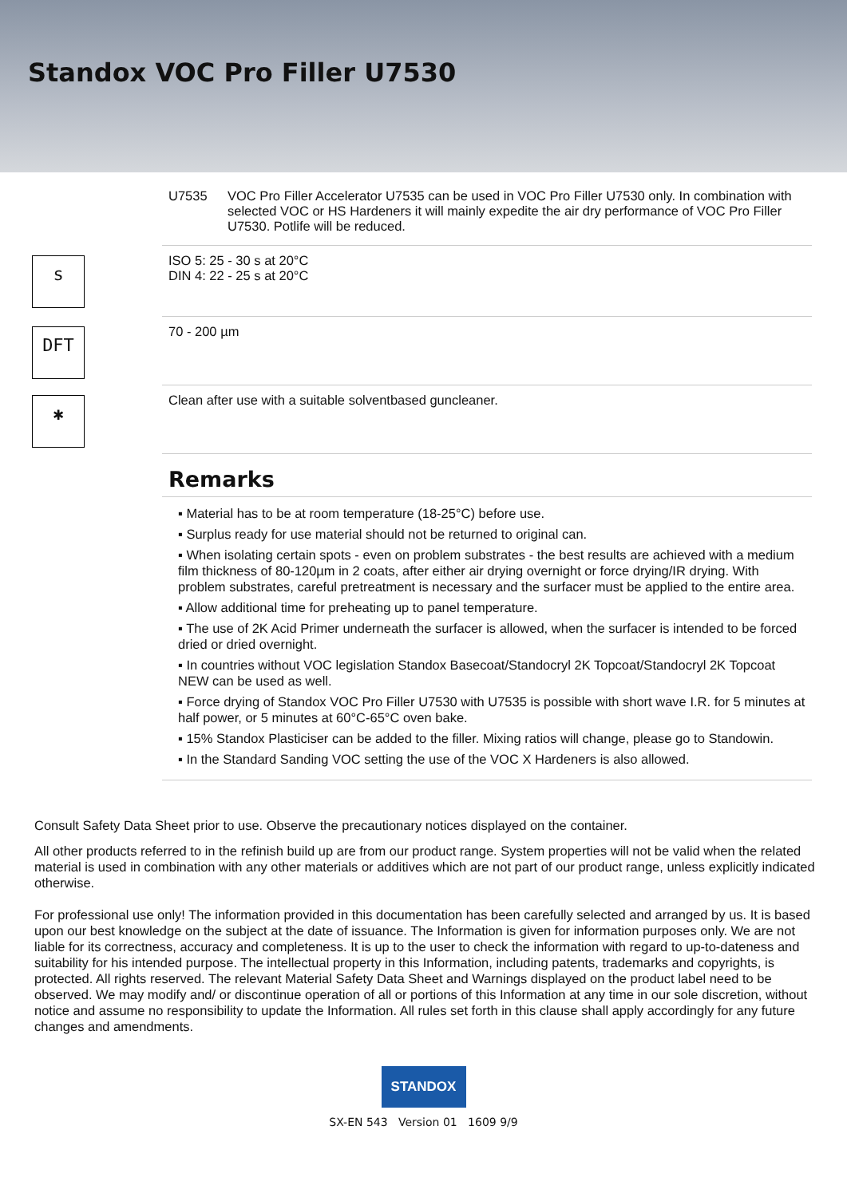Standox VOC Pro Filler U7530
U7535 VOC Pro Filler Accelerator U7535 can be used in VOC Pro Filler U7530 only. In combination with selected VOC or HS Hardeners it will mainly expedite the air dry performance of VOC Pro Filler U7530. Potlife will be reduced.
s
ISO 5: 25 - 30 s at 20°C
DIN 4: 22 - 25 s at 20°C
DFT
70 - 200 µm
✱
Clean after use with a suitable solventbased guncleaner.
Remarks
▪ Material has to be at room temperature (18-25°C) before use.
▪ Surplus ready for use material should not be returned to original can.
▪ When isolating certain spots - even on problem substrates - the best results are achieved with a medium film thickness of 80-120µm in 2 coats, after either air drying overnight or force drying/IR drying. With problem substrates, careful pretreatment is necessary and the surfacer must be applied to the entire area.
▪ Allow additional time for preheating up to panel temperature.
▪ The use of 2K Acid Primer underneath the surfacer is allowed, when the surfacer is intended to be forced dried or dried overnight.
▪ In countries without VOC legislation Standox Basecoat/Standocryl 2K Topcoat/Standocryl 2K Topcoat NEW can be used as well.
▪ Force drying of Standox VOC Pro Filler U7530 with U7535 is possible with short wave I.R. for 5 minutes at half power, or 5 minutes at 60°C-65°C oven bake.
▪ 15% Standox Plasticiser can be added to the filler. Mixing ratios will change, please go to Standowin.
▪ In the Standard Sanding VOC setting the use of the VOC X Hardeners is also allowed.
Consult Safety Data Sheet prior to use. Observe the precautionary notices displayed on the container.
All other products referred to in the refinish build up are from our product range. System properties will not be valid when the related material is used in combination with any other materials or additives which are not part of our product range, unless explicitly indicated otherwise.
For professional use only! The information provided in this documentation has been carefully selected and arranged by us. It is based upon our best knowledge on the subject at the date of issuance. The Information is given for information purposes only. We are not liable for its correctness, accuracy and completeness. It is up to the user to check the information with regard to up-to-dateness and suitability for his intended purpose. The intellectual property in this Information, including patents, trademarks and copyrights, is protected. All rights reserved. The relevant Material Safety Data Sheet and Warnings displayed on the product label need to be observed. We may modify and/ or discontinue operation of all or portions of this Information at any time in our sole discretion, without notice and assume no responsibility to update the Information. All rules set forth in this clause shall apply accordingly for any future changes and amendments.
STANDOX
SX-EN 543 Version 01 1609 9/9